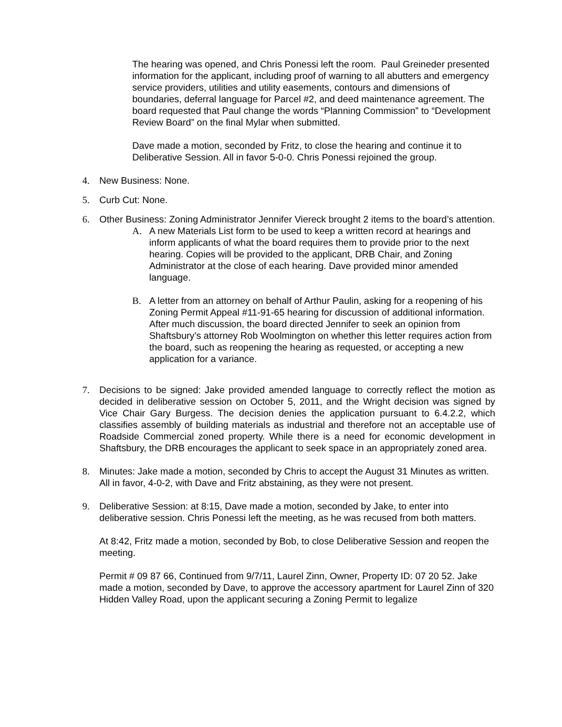The hearing was opened, and Chris Ponessi left the room. Paul Greineder presented information for the applicant, including proof of warning to all abutters and emergency service providers, utilities and utility easements, contours and dimensions of boundaries, deferral language for Parcel #2, and deed maintenance agreement. The board requested that Paul change the words “Planning Commission” to “Development Review Board” on the final Mylar when submitted.
Dave made a motion, seconded by Fritz, to close the hearing and continue it to Deliberative Session. All in favor 5-0-0. Chris Ponessi rejoined the group.
4. New Business: None.
5. Curb Cut: None.
6. Other Business: Zoning Administrator Jennifer Viereck brought 2 items to the board’s attention.
A. A new Materials List form to be used to keep a written record at hearings and inform applicants of what the board requires them to provide prior to the next hearing. Copies will be provided to the applicant, DRB Chair, and Zoning Administrator at the close of each hearing. Dave provided minor amended language.
B. A letter from an attorney on behalf of Arthur Paulin, asking for a reopening of his Zoning Permit Appeal #11-91-65 hearing for discussion of additional information. After much discussion, the board directed Jennifer to seek an opinion from Shaftsbury’s attorney Rob Woolmington on whether this letter requires action from the board, such as reopening the hearing as requested, or accepting a new application for a variance.
7. Decisions to be signed: Jake provided amended language to correctly reflect the motion as decided in deliberative session on October 5, 2011, and the Wright decision was signed by Vice Chair Gary Burgess. The decision denies the application pursuant to 6.4.2.2, which classifies assembly of building materials as industrial and therefore not an acceptable use of Roadside Commercial zoned property. While there is a need for economic development in Shaftsbury, the DRB encourages the applicant to seek space in an appropriately zoned area.
8. Minutes: Jake made a motion, seconded by Chris to accept the August 31 Minutes as written. All in favor, 4-0-2, with Dave and Fritz abstaining, as they were not present.
9. Deliberative Session: at 8:15, Dave made a motion, seconded by Jake, to enter into deliberative session. Chris Ponessi left the meeting, as he was recused from both matters.
At 8:42, Fritz made a motion, seconded by Bob, to close Deliberative Session and reopen the meeting.
Permit # 09 87 66, Continued from 9/7/11, Laurel Zinn, Owner, Property ID: 07 20 52. Jake made a motion, seconded by Dave, to approve the accessory apartment for Laurel Zinn of 320 Hidden Valley Road, upon the applicant securing a Zoning Permit to legalize